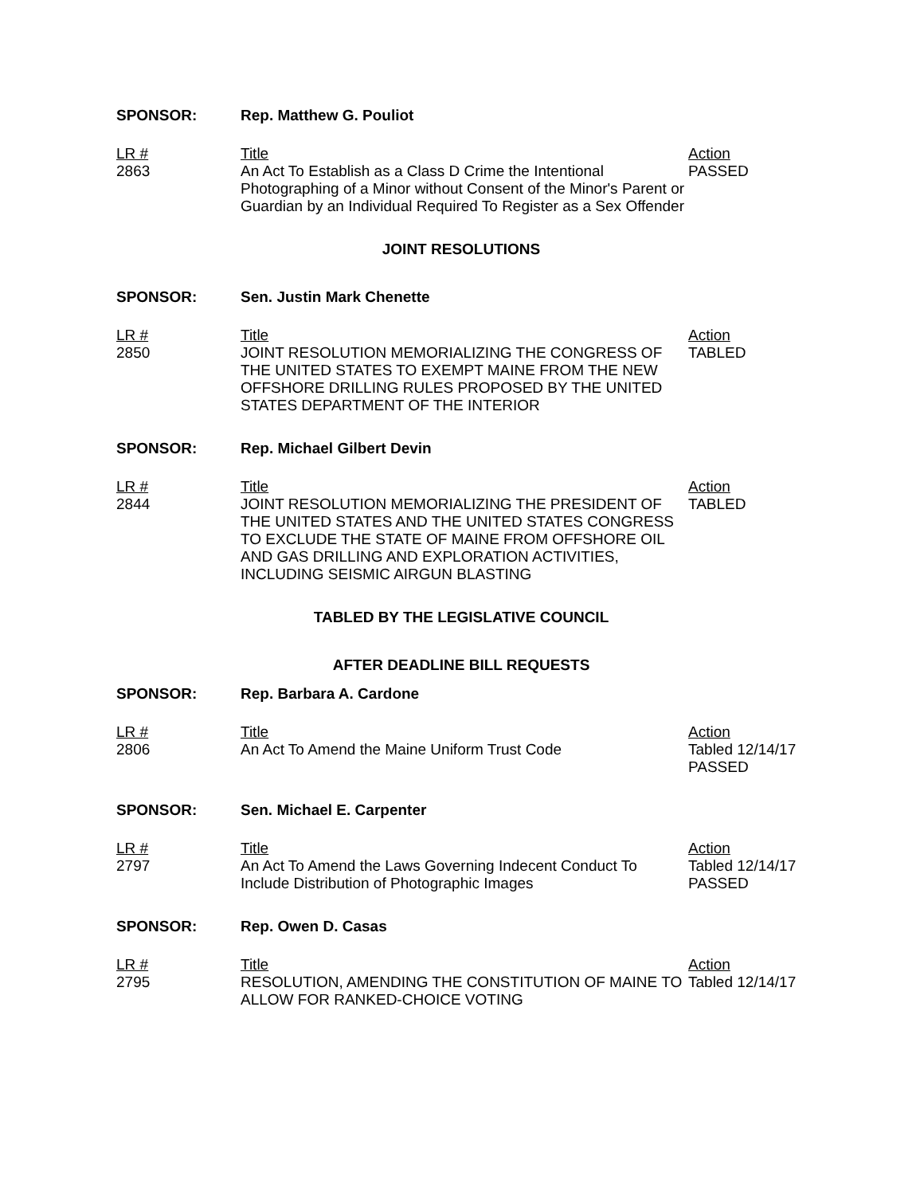SPONSOR: Rep. Matthew G. Pouliot
| LR # 2863 | Title An Act To Establish as a Class D Crime the Intentional Photographing of a Minor without Consent of the Minor's Parent or Guardian by an Individual Required To Register as a Sex Offender | Action PASSED |
JOINT RESOLUTIONS
SPONSOR: Sen. Justin Mark Chenette
| LR # 2850 | Title JOINT RESOLUTION MEMORIALIZING THE CONGRESS OF THE UNITED STATES TO EXEMPT MAINE FROM THE NEW OFFSHORE DRILLING RULES PROPOSED BY THE UNITED STATES DEPARTMENT OF THE INTERIOR | Action TABLED |
SPONSOR: Rep. Michael Gilbert Devin
| LR # 2844 | Title JOINT RESOLUTION MEMORIALIZING THE PRESIDENT OF THE UNITED STATES AND THE UNITED STATES CONGRESS TO EXCLUDE THE STATE OF MAINE FROM OFFSHORE OIL AND GAS DRILLING AND EXPLORATION ACTIVITIES, INCLUDING SEISMIC AIRGUN BLASTING | Action TABLED |
TABLED BY THE LEGISLATIVE COUNCIL
AFTER DEADLINE BILL REQUESTS
SPONSOR: Rep. Barbara A. Cardone
| LR # 2806 | Title An Act To Amend the Maine Uniform Trust Code | Action Tabled 12/14/17 PASSED |
SPONSOR: Sen. Michael E. Carpenter
| LR # 2797 | Title An Act To Amend the Laws Governing Indecent Conduct To Include Distribution of Photographic Images | Action Tabled 12/14/17 PASSED |
SPONSOR: Rep. Owen D. Casas
| LR # 2795 | Title RESOLUTION, AMENDING THE CONSTITUTION OF MAINE TO ALLOW FOR RANKED-CHOICE VOTING | Action Tabled 12/14/17 |